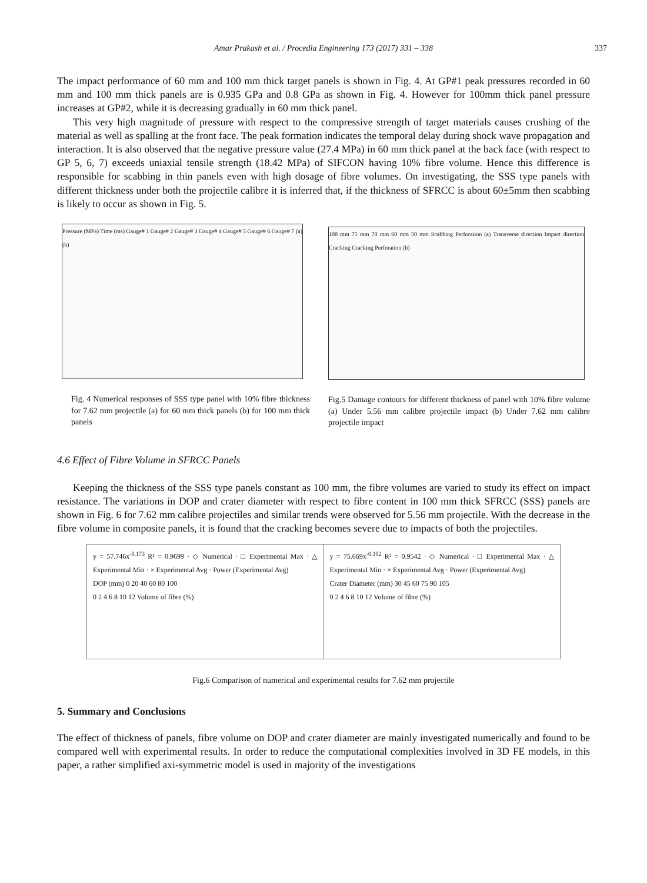Amar Prakash et al. / Procedia Engineering 173 (2017) 331 – 338 337
The impact performance of 60 mm and 100 mm thick target panels is shown in Fig. 4. At GP#1 peak pressures recorded in 60 mm and 100 mm thick panels are is 0.935 GPa and 0.8 GPa as shown in Fig. 4. However for 100mm thick panel pressure increases at GP#2, while it is decreasing gradually in 60 mm thick panel.
This very high magnitude of pressure with respect to the compressive strength of target materials causes crushing of the material as well as spalling at the front face. The peak formation indicates the temporal delay during shock wave propagation and interaction. It is also observed that the negative pressure value (27.4 MPa) in 60 mm thick panel at the back face (with respect to GP 5, 6, 7) exceeds uniaxial tensile strength (18.42 MPa) of SIFCON having 10% fibre volume. Hence this difference is responsible for scabbing in thin panels even with high dosage of fibre volumes. On investigating, the SSS type panels with different thickness under both the projectile calibre it is inferred that, if the thickness of SFRCC is about 60±5mm then scabbing is likely to occur as shown in Fig. 5.
Pressure (MPa) Time (ms) Gauge# 1 Gauge# 2 Gauge# 3 Gauge# 4 Gauge# 5 Gauge# 6 Gauge# 7 (a) (b)
Fig. 4 Numerical responses of SSS type panel with 10% fibre thickness for 7.62 mm projectile (a) for 60 mm thick panels (b) for 100 mm thick panels
100 mm 75 mm 70 mm 60 mm 50 mm Scabbing Perforation (a) Transverse direction Impact direction Cracking Cracking Perforation (b)
Fig.5 Damage contours for different thickness of panel with 10% fibre volume (a) Under 5.56 mm calibre projectile impact (b) Under 7.62 mm calibre projectile impact
4.6 Effect of Fibre Volume in SFRCC Panels
Keeping the thickness of the SSS type panels constant as 100 mm, the fibre volumes are varied to study its effect on impact resistance. The variations in DOP and crater diameter with respect to fibre content in 100 mm thick SFRCC (SSS) panels are shown in Fig. 6 for 7.62 mm calibre projectiles and similar trends were observed for 5.56 mm projectile. With the decrease in the fibre volume in composite panels, it is found that the cracking becomes severe due to impacts of both the projectiles.
y = 57.746x<sup>-0.173</sup> R² = 0.9699 · ◇ Numerical · □ Experimental Max · △ Experimental Min · × Experimental Avg · Power (Experimental Avg)
DOP (mm) 0 20 40 60 80 100
0 2 4 6 8 10 12 Volume of fibre (%)
y = 75.669x<sup>-0.102</sup> R² = 0.9542 · ◇ Numerical · □ Experimental Max · △ Experimental Min · × Experimental Avg · Power (Experimental Avg)
Crater Diameter (mm) 30 45 60 75 90 105
0 2 4 6 8 10 12 Volume of fibre (%)
Fig.6 Comparison of numerical and experimental results for 7.62 mm projectile
5. Summary and Conclusions
The effect of thickness of panels, fibre volume on DOP and crater diameter are mainly investigated numerically and found to be compared well with experimental results. In order to reduce the computational complexities involved in 3D FE models, in this paper, a rather simplified axi-symmetric model is used in majority of the investigations